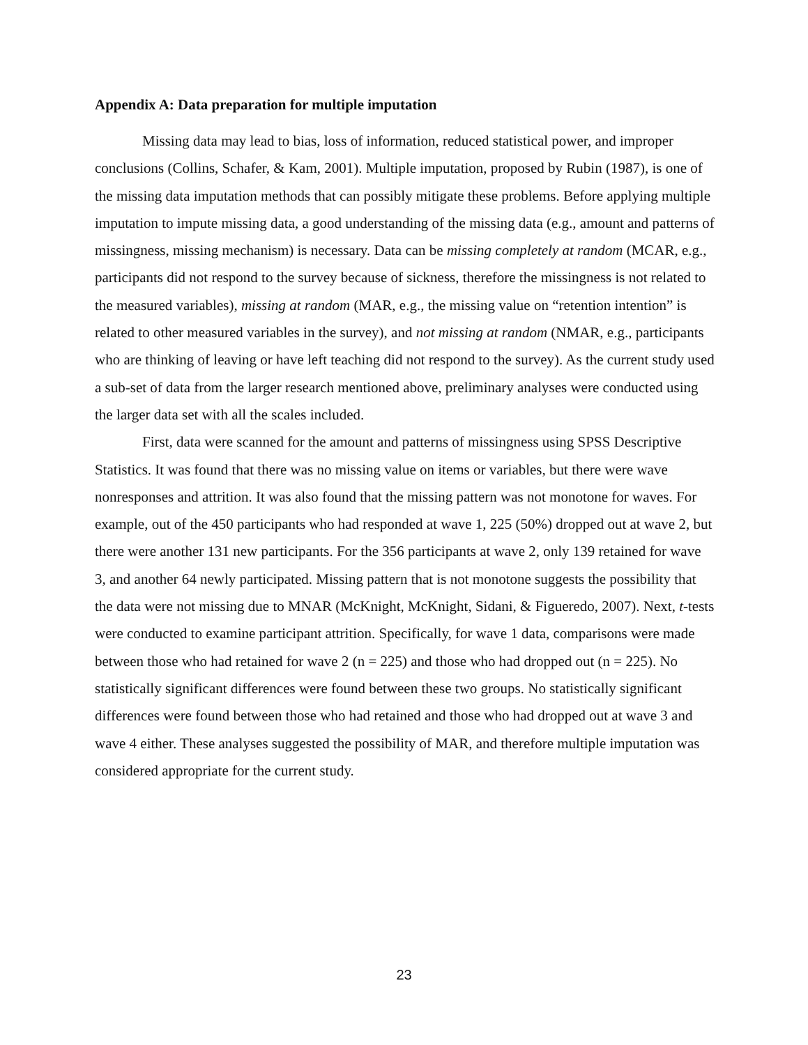Appendix A: Data preparation for multiple imputation
Missing data may lead to bias, loss of information, reduced statistical power, and improper conclusions (Collins, Schafer, & Kam, 2001). Multiple imputation, proposed by Rubin (1987), is one of the missing data imputation methods that can possibly mitigate these problems. Before applying multiple imputation to impute missing data, a good understanding of the missing data (e.g., amount and patterns of missingness, missing mechanism) is necessary. Data can be missing completely at random (MCAR, e.g., participants did not respond to the survey because of sickness, therefore the missingness is not related to the measured variables), missing at random (MAR, e.g., the missing value on “retention intention” is related to other measured variables in the survey), and not missing at random (NMAR, e.g., participants who are thinking of leaving or have left teaching did not respond to the survey). As the current study used a sub-set of data from the larger research mentioned above, preliminary analyses were conducted using the larger data set with all the scales included.
First, data were scanned for the amount and patterns of missingness using SPSS Descriptive Statistics. It was found that there was no missing value on items or variables, but there were wave nonresponses and attrition. It was also found that the missing pattern was not monotone for waves. For example, out of the 450 participants who had responded at wave 1, 225 (50%) dropped out at wave 2, but there were another 131 new participants. For the 356 participants at wave 2, only 139 retained for wave 3, and another 64 newly participated. Missing pattern that is not monotone suggests the possibility that the data were not missing due to MNAR (McKnight, McKnight, Sidani, & Figueredo, 2007). Next, t-tests were conducted to examine participant attrition. Specifically, for wave 1 data, comparisons were made between those who had retained for wave 2 (n = 225) and those who had dropped out (n = 225). No statistically significant differences were found between these two groups. No statistically significant differences were found between those who had retained and those who had dropped out at wave 3 and wave 4 either. These analyses suggested the possibility of MAR, and therefore multiple imputation was considered appropriate for the current study.
23